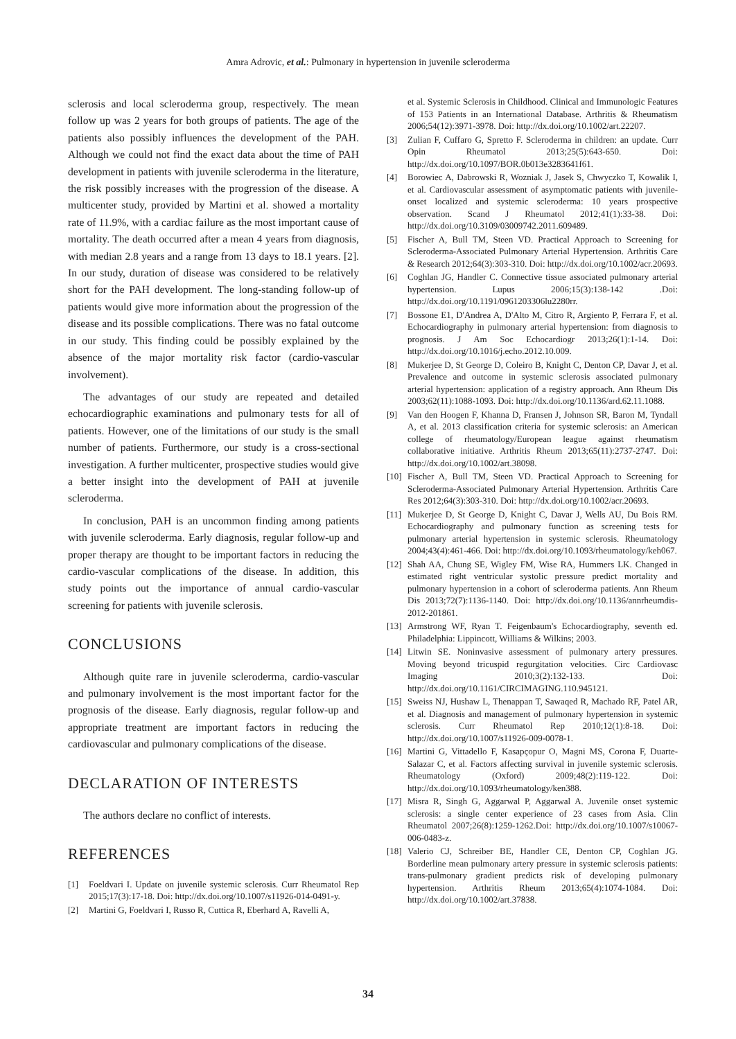Amra Adrovic, et al.: Pulmonary in hypertension in juvenile scleroderma
sclerosis and local scleroderma group, respectively. The mean follow up was 2 years for both groups of patients. The age of the patients also possibly influences the development of the PAH. Although we could not find the exact data about the time of PAH development in patients with juvenile scleroderma in the literature, the risk possibly increases with the progression of the disease. A multicenter study, provided by Martini et al. showed a mortality rate of 11.9%, with a cardiac failure as the most important cause of mortality. The death occurred after a mean 4 years from diagnosis, with median 2.8 years and a range from 13 days to 18.1 years. [2]. In our study, duration of disease was considered to be relatively short for the PAH development. The long-standing follow-up of patients would give more information about the progression of the disease and its possible complications. There was no fatal outcome in our study. This finding could be possibly explained by the absence of the major mortality risk factor (cardio-vascular involvement).
The advantages of our study are repeated and detailed echocardiographic examinations and pulmonary tests for all of patients. However, one of the limitations of our study is the small number of patients. Furthermore, our study is a cross-sectional investigation. A further multicenter, prospective studies would give a better insight into the development of PAH at juvenile scleroderma.
In conclusion, PAH is an uncommon finding among patients with juvenile scleroderma. Early diagnosis, regular follow-up and proper therapy are thought to be important factors in reducing the cardio-vascular complications of the disease. In addition, this study points out the importance of annual cardio-vascular screening for patients with juvenile sclerosis.
CONCLUSIONS
Although quite rare in juvenile scleroderma, cardio-vascular and pulmonary involvement is the most important factor for the prognosis of the disease. Early diagnosis, regular follow-up and appropriate treatment are important factors in reducing the cardiovascular and pulmonary complications of the disease.
DECLARATION OF INTERESTS
The authors declare no conflict of interests.
REFERENCES
[1] Foeldvari I. Update on juvenile systemic sclerosis. Curr Rheumatol Rep 2015;17(3):17-18. Doi: http://dx.doi.org/10.1007/s11926-014-0491-y.
[2] Martini G, Foeldvari I, Russo R, Cuttica R, Eberhard A, Ravelli A,
et al. Systemic Sclerosis in Childhood. Clinical and Immunologic Features of 153 Patients in an International Database. Arthritis & Rheumatism 2006;54(12):3971-3978. Doi: http://dx.doi.org/10.1002/art.22207.
[3] Zulian F, Cuffaro G, Spretto F. Scleroderma in children: an update. Curr Opin Rheumatol 2013;25(5):643-650. Doi: http://dx.doi.org/10.1097/BOR.0b013e3283641f61.
[4] Borowiec A, Dabrowski R, Wozniak J, Jasek S, Chwyczko T, Kowalik I, et al. Cardiovascular assessment of asymptomatic patients with juvenile-onset localized and systemic scleroderma: 10 years prospective observation. Scand J Rheumatol 2012;41(1):33-38. Doi: http://dx.doi.org/10.3109/03009742.2011.609489.
[5] Fischer A, Bull TM, Steen VD. Practical Approach to Screening for Scleroderma-Associated Pulmonary Arterial Hypertension. Arthritis Care & Research 2012;64(3):303-310. Doi: http://dx.doi.org/10.1002/acr.20693.
[6] Coghlan JG, Handler C. Connective tissue associated pulmonary arterial hypertension. Lupus 2006;15(3):138-142 .Doi: http://dx.doi.org/10.1191/0961203306lu2280rr.
[7] Bossone E1, D'Andrea A, D'Alto M, Citro R, Argiento P, Ferrara F, et al. Echocardiography in pulmonary arterial hypertension: from diagnosis to prognosis. J Am Soc Echocardiogr 2013;26(1):1-14. Doi: http://dx.doi.org/10.1016/j.echo.2012.10.009.
[8] Mukerjee D, St George D, Coleiro B, Knight C, Denton CP, Davar J, et al. Prevalence and outcome in systemic sclerosis associated pulmonary arterial hypertension: application of a registry approach. Ann Rheum Dis 2003;62(11):1088-1093. Doi: http://dx.doi.org/10.1136/ard.62.11.1088.
[9] Van den Hoogen F, Khanna D, Fransen J, Johnson SR, Baron M, Tyndall A, et al. 2013 classification criteria for systemic sclerosis: an American college of rheumatology/European league against rheumatism collaborative initiative. Arthritis Rheum 2013;65(11):2737-2747. Doi: http://dx.doi.org/10.1002/art.38098.
[10] Fischer A, Bull TM, Steen VD. Practical Approach to Screening for Scleroderma-Associated Pulmonary Arterial Hypertension. Arthritis Care Res 2012;64(3):303-310. Doi: http://dx.doi.org/10.1002/acr.20693.
[11] Mukerjee D, St George D, Knight C, Davar J, Wells AU, Du Bois RM. Echocardiography and pulmonary function as screening tests for pulmonary arterial hypertension in systemic sclerosis. Rheumatology 2004;43(4):461-466. Doi: http://dx.doi.org/10.1093/rheumatology/keh067.
[12] Shah AA, Chung SE, Wigley FM, Wise RA, Hummers LK. Changed in estimated right ventricular systolic pressure predict mortality and pulmonary hypertension in a cohort of scleroderma patients. Ann Rheum Dis 2013;72(7):1136-1140. Doi: http://dx.doi.org/10.1136/annrheumdis-2012-201861.
[13] Armstrong WF, Ryan T. Feigenbaum's Echocardiography, seventh ed. Philadelphia: Lippincott, Williams & Wilkins; 2003.
[14] Litwin SE. Noninvasive assessment of pulmonary artery pressures. Moving beyond tricuspid regurgitation velocities. Circ Cardiovasc Imaging 2010;3(2):132-133. Doi: http://dx.doi.org/10.1161/CIRCIMAGING.110.945121.
[15] Sweiss NJ, Hushaw L, Thenappan T, Sawaqed R, Machado RF, Patel AR, et al. Diagnosis and management of pulmonary hypertension in systemic sclerosis. Curr Rheumatol Rep 2010;12(1):8-18. Doi: http://dx.doi.org/10.1007/s11926-009-0078-1.
[16] Martini G, Vittadello F, Kasapçopur O, Magni MS, Corona F, Duarte-Salazar C, et al. Factors affecting survival in juvenile systemic sclerosis. Rheumatology (Oxford) 2009;48(2):119-122. Doi: http://dx.doi.org/10.1093/rheumatology/ken388.
[17] Misra R, Singh G, Aggarwal P, Aggarwal A. Juvenile onset systemic sclerosis: a single center experience of 23 cases from Asia. Clin Rheumatol 2007;26(8):1259-1262.Doi: http://dx.doi.org/10.1007/s10067-006-0483-z.
[18] Valerio CJ, Schreiber BE, Handler CE, Denton CP, Coghlan JG. Borderline mean pulmonary artery pressure in systemic sclerosis patients: trans-pulmonary gradient predicts risk of developing pulmonary hypertension. Arthritis Rheum 2013;65(4):1074-1084. Doi: http://dx.doi.org/10.1002/art.37838.
34